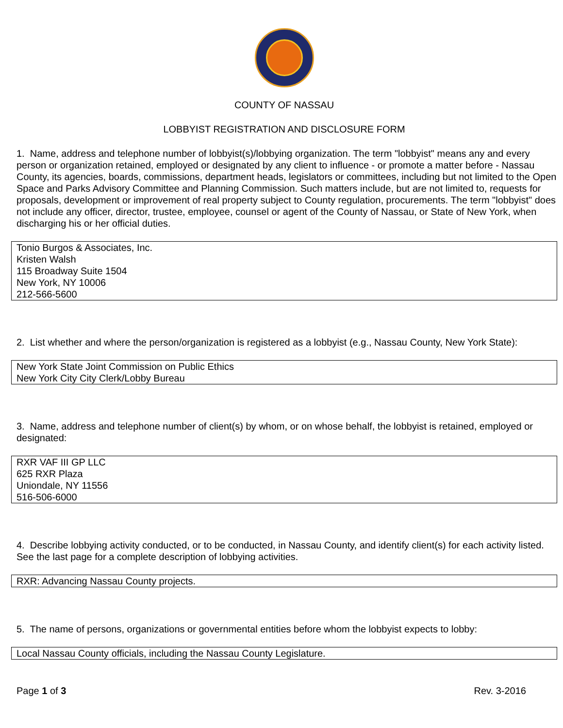COUNTY OF NASSAU
LOBBYIST REGISTRATION AND DISCLOSURE FORM
1. Name, address and telephone number of lobbyist(s)/lobbying organization. The term "lobbyist" means any and every person or organization retained, employed or designated by any client to influence - or promote a matter before - Nassau County, its agencies, boards, commissions, department heads, legislators or committees, including but not limited to the Open Space and Parks Advisory Committee and Planning Commission. Such matters include, but are not limited to, requests for proposals, development or improvement of real property subject to County regulation, procurements. The term "lobbyist" does not include any officer, director, trustee, employee, counsel or agent of the County of Nassau, or State of New York, when discharging his or her official duties.
Tonio Burgos & Associates, Inc.
Kristen Walsh
115 Broadway Suite 1504
New York, NY 10006
212-566-5600
2. List whether and where the person/organization is registered as a lobbyist (e.g., Nassau County, New York State):
New York State Joint Commission on Public Ethics
New York City City Clerk/Lobby Bureau
3. Name, address and telephone number of client(s) by whom, or on whose behalf, the lobbyist is retained, employed or designated:
RXR VAF III GP LLC
625 RXR Plaza
Uniondale, NY 11556
516-506-6000
4. Describe lobbying activity conducted, or to be conducted, in Nassau County, and identify client(s) for each activity listed. See the last page for a complete description of lobbying activities.
RXR: Advancing Nassau County projects.
5. The name of persons, organizations or governmental entities before whom the lobbyist expects to lobby:
Local Nassau County officials, including the Nassau County Legislature.
Page 1 of 3 Rev. 3-2016